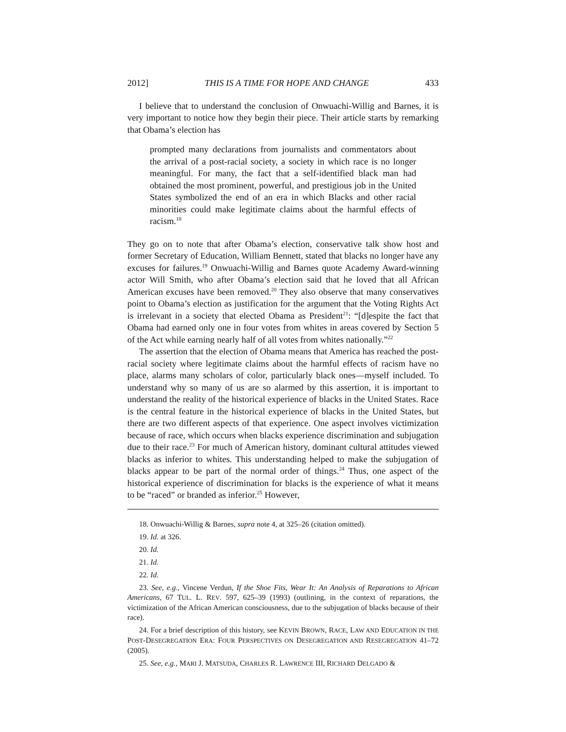2012] THIS IS A TIME FOR HOPE AND CHANGE 433
I believe that to understand the conclusion of Onwuachi-Willig and Barnes, it is very important to notice how they begin their piece. Their article starts by remarking that Obama’s election has
prompted many declarations from journalists and commentators about the arrival of a post-racial society, a society in which race is no longer meaningful. For many, the fact that a self-identified black man had obtained the most prominent, powerful, and prestigious job in the United States symbolized the end of an era in which Blacks and other racial minorities could make legitimate claims about the harmful effects of racism.<sup>18</sup>
They go on to note that after Obama’s election, conservative talk show host and former Secretary of Education, William Bennett, stated that blacks no longer have any excuses for failures.<sup>19</sup> Onwuachi-Willig and Barnes quote Academy Award-winning actor Will Smith, who after Obama’s election said that he loved that all African American excuses have been removed.<sup>20</sup> They also observe that many conservatives point to Obama’s election as justification for the argument that the Voting Rights Act is irrelevant in a society that elected Obama as President<sup>21</sup>: “[d]espite the fact that Obama had earned only one in four votes from whites in areas covered by Section 5 of the Act while earning nearly half of all votes from whites nationally.”<sup>22</sup>
The assertion that the election of Obama means that America has reached the post-racial society where legitimate claims about the harmful effects of racism have no place, alarms many scholars of color, particularly black ones—myself included. To understand why so many of us are so alarmed by this assertion, it is important to understand the reality of the historical experience of blacks in the United States. Race is the central feature in the historical experience of blacks in the United States, but there are two different aspects of that experience. One aspect involves victimization because of race, which occurs when blacks experience discrimination and subjugation due to their race.<sup>23</sup> For much of American history, dominant cultural attitudes viewed blacks as inferior to whites. This understanding helped to make the subjugation of blacks appear to be part of the normal order of things.<sup>24</sup> Thus, one aspect of the historical experience of discrimination for blacks is the experience of what it means to be “raced” or branded as inferior.<sup>25</sup> However,
18. Onwuachi-Willig & Barnes, supra note 4, at 325–26 (citation omitted).
19. Id. at 326.
20. Id.
21. Id.
22. Id.
23. See, e.g., Vincene Verdun, If the Shoe Fits, Wear It: An Analysis of Reparations to African Americans, 67 TUL. L. REV. 597, 625–39 (1993) (outlining, in the context of reparations, the victimization of the African American consciousness, due to the subjugation of blacks because of their race).
24. For a brief description of this history, see KEVIN BROWN, RACE, LAW AND EDUCATION IN THE POST-DESEGREGATION ERA: FOUR PERSPECTIVES ON DESEGREGATION AND RESEGREGATION 41–72 (2005).
25. See, e.g., MARI J. MATSUDA, CHARLES R. LAWRENCE III, RICHARD DELGADO &